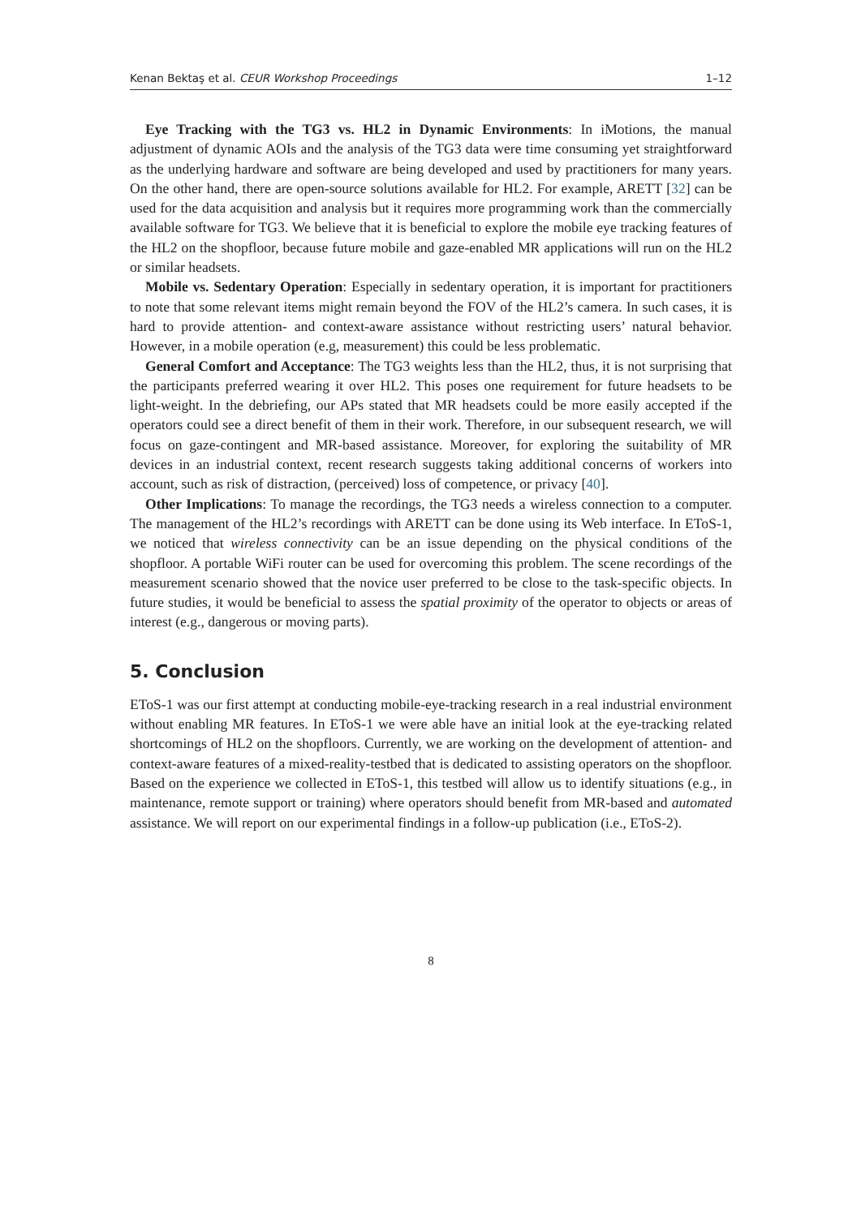Kenan Bektaş et al. CEUR Workshop Proceedings 1–12
Eye Tracking with the TG3 vs. HL2 in Dynamic Environments: In iMotions, the manual adjustment of dynamic AOIs and the analysis of the TG3 data were time consuming yet straightforward as the underlying hardware and software are being developed and used by practitioners for many years. On the other hand, there are open-source solutions available for HL2. For example, ARETT [32] can be used for the data acquisition and analysis but it requires more programming work than the commercially available software for TG3. We believe that it is beneficial to explore the mobile eye tracking features of the HL2 on the shopfloor, because future mobile and gaze-enabled MR applications will run on the HL2 or similar headsets.
Mobile vs. Sedentary Operation: Especially in sedentary operation, it is important for practitioners to note that some relevant items might remain beyond the FOV of the HL2’s camera. In such cases, it is hard to provide attention- and context-aware assistance without restricting users’ natural behavior. However, in a mobile operation (e.g, measurement) this could be less problematic.
General Comfort and Acceptance: The TG3 weights less than the HL2, thus, it is not surprising that the participants preferred wearing it over HL2. This poses one requirement for future headsets to be light-weight. In the debriefing, our APs stated that MR headsets could be more easily accepted if the operators could see a direct benefit of them in their work. Therefore, in our subsequent research, we will focus on gaze-contingent and MR-based assistance. Moreover, for exploring the suitability of MR devices in an industrial context, recent research suggests taking additional concerns of workers into account, such as risk of distraction, (perceived) loss of competence, or privacy [40].
Other Implications: To manage the recordings, the TG3 needs a wireless connection to a computer. The management of the HL2’s recordings with ARETT can be done using its Web interface. In EToS-1, we noticed that wireless connectivity can be an issue depending on the physical conditions of the shopfloor. A portable WiFi router can be used for overcoming this problem. The scene recordings of the measurement scenario showed that the novice user preferred to be close to the task-specific objects. In future studies, it would be beneficial to assess the spatial proximity of the operator to objects or areas of interest (e.g., dangerous or moving parts).
5. Conclusion
EToS-1 was our first attempt at conducting mobile-eye-tracking research in a real industrial environment without enabling MR features. In EToS-1 we were able have an initial look at the eye-tracking related shortcomings of HL2 on the shopfloors. Currently, we are working on the development of attention- and context-aware features of a mixed-reality-testbed that is dedicated to assisting operators on the shopfloor. Based on the experience we collected in EToS-1, this testbed will allow us to identify situations (e.g., in maintenance, remote support or training) where operators should benefit from MR-based and automated assistance. We will report on our experimental findings in a follow-up publication (i.e., EToS-2).
8